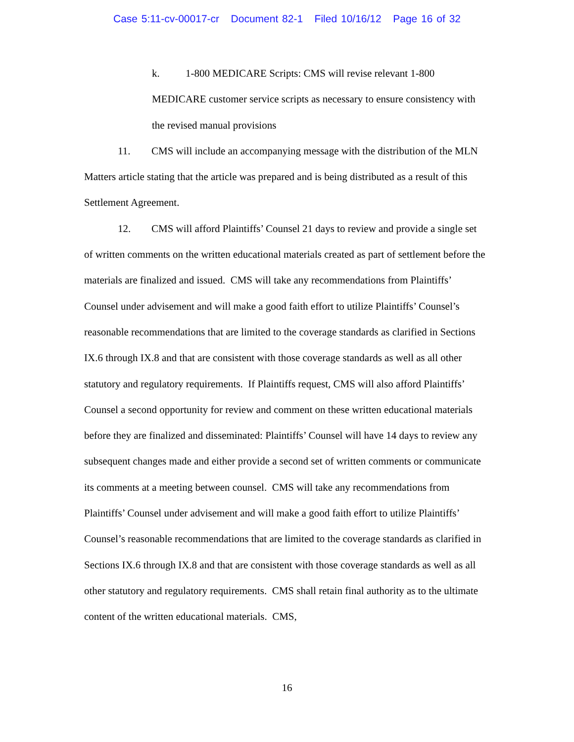Case 5:11-cv-00017-cr Document 82-1 Filed 10/16/12 Page 16 of 32
k. 1-800 MEDICARE Scripts: CMS will revise relevant 1-800 MEDICARE customer service scripts as necessary to ensure consistency with the revised manual provisions
11. CMS will include an accompanying message with the distribution of the MLN Matters article stating that the article was prepared and is being distributed as a result of this Settlement Agreement.
12. CMS will afford Plaintiffs’ Counsel 21 days to review and provide a single set of written comments on the written educational materials created as part of settlement before the materials are finalized and issued. CMS will take any recommendations from Plaintiffs’ Counsel under advisement and will make a good faith effort to utilize Plaintiffs’ Counsel’s reasonable recommendations that are limited to the coverage standards as clarified in Sections IX.6 through IX.8 and that are consistent with those coverage standards as well as all other statutory and regulatory requirements. If Plaintiffs request, CMS will also afford Plaintiffs’ Counsel a second opportunity for review and comment on these written educational materials before they are finalized and disseminated: Plaintiffs’ Counsel will have 14 days to review any subsequent changes made and either provide a second set of written comments or communicate its comments at a meeting between counsel. CMS will take any recommendations from Plaintiffs’ Counsel under advisement and will make a good faith effort to utilize Plaintiffs’ Counsel’s reasonable recommendations that are limited to the coverage standards as clarified in Sections IX.6 through IX.8 and that are consistent with those coverage standards as well as all other statutory and regulatory requirements. CMS shall retain final authority as to the ultimate content of the written educational materials. CMS,
16